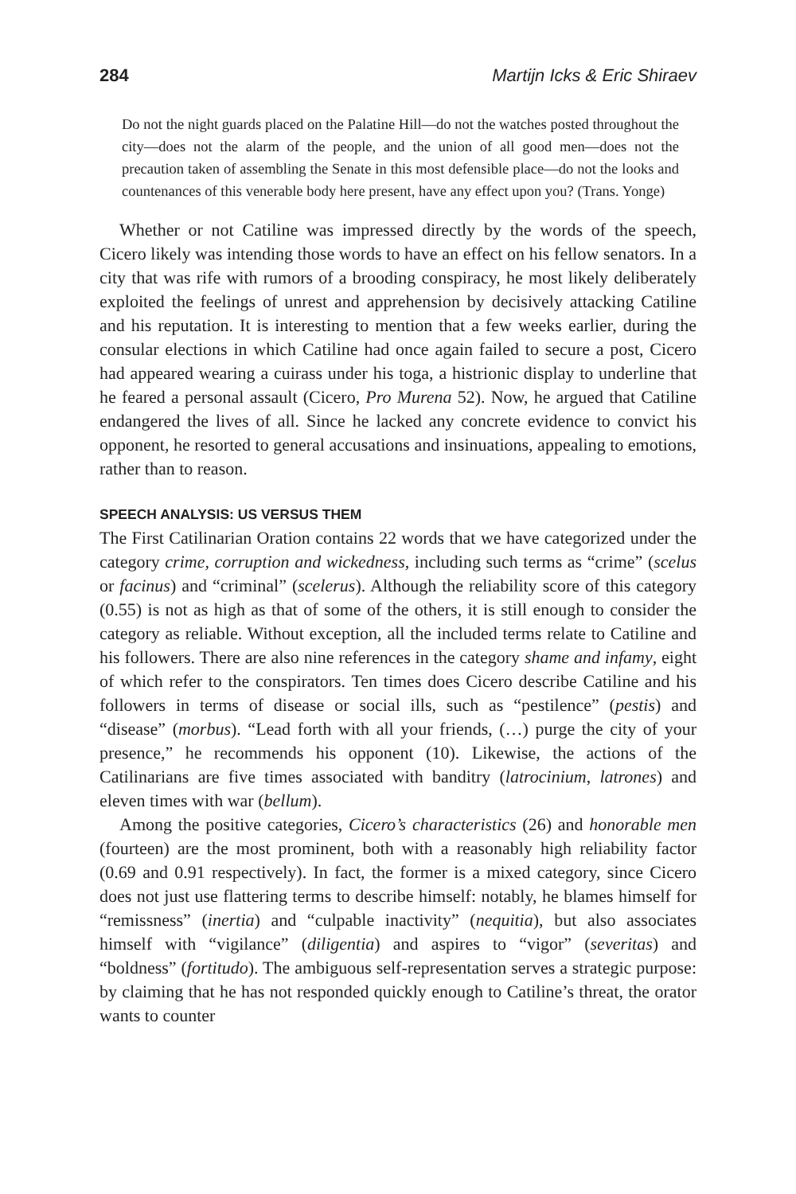284 Martijn Icks & Eric Shiraev
Do not the night guards placed on the Palatine Hill—do not the watches posted throughout the city—does not the alarm of the people, and the union of all good men—does not the precaution taken of assembling the Senate in this most defensible place—do not the looks and countenances of this venerable body here present, have any effect upon you? (Trans. Yonge)
Whether or not Catiline was impressed directly by the words of the speech, Cicero likely was intending those words to have an effect on his fellow senators. In a city that was rife with rumors of a brooding conspiracy, he most likely deliberately exploited the feelings of unrest and apprehension by decisively attacking Catiline and his reputation. It is interesting to mention that a few weeks earlier, during the consular elections in which Catiline had once again failed to secure a post, Cicero had appeared wearing a cuirass under his toga, a histrionic display to underline that he feared a personal assault (Cicero, Pro Murena 52). Now, he argued that Catiline endangered the lives of all. Since he lacked any concrete evidence to convict his opponent, he resorted to general accusations and insinuations, appealing to emotions, rather than to reason.
SPEECH ANALYSIS: US VERSUS THEM
The First Catilinarian Oration contains 22 words that we have categorized under the category crime, corruption and wickedness, including such terms as “crime” (scelus or facinus) and “criminal” (scelerus). Although the reliability score of this category (0.55) is not as high as that of some of the others, it is still enough to consider the category as reliable. Without exception, all the included terms relate to Catiline and his followers. There are also nine references in the category shame and infamy, eight of which refer to the conspirators. Ten times does Cicero describe Catiline and his followers in terms of disease or social ills, such as “pestilence” (pestis) and “disease” (morbus). “Lead forth with all your friends, (…) purge the city of your presence,” he recommends his opponent (10). Likewise, the actions of the Catilinarians are five times associated with banditry (latrocinium, latrones) and eleven times with war (bellum).
Among the positive categories, Cicero’s characteristics (26) and honorable men (fourteen) are the most prominent, both with a reasonably high reliability factor (0.69 and 0.91 respectively). In fact, the former is a mixed category, since Cicero does not just use flattering terms to describe himself: notably, he blames himself for “remissness” (inertia) and “culpable inactivity” (nequitia), but also associates himself with “vigilance” (diligentia) and aspires to “vigor” (severitas) and “boldness” (fortitudo). The ambiguous self-representation serves a strategic purpose: by claiming that he has not responded quickly enough to Catiline’s threat, the orator wants to counter